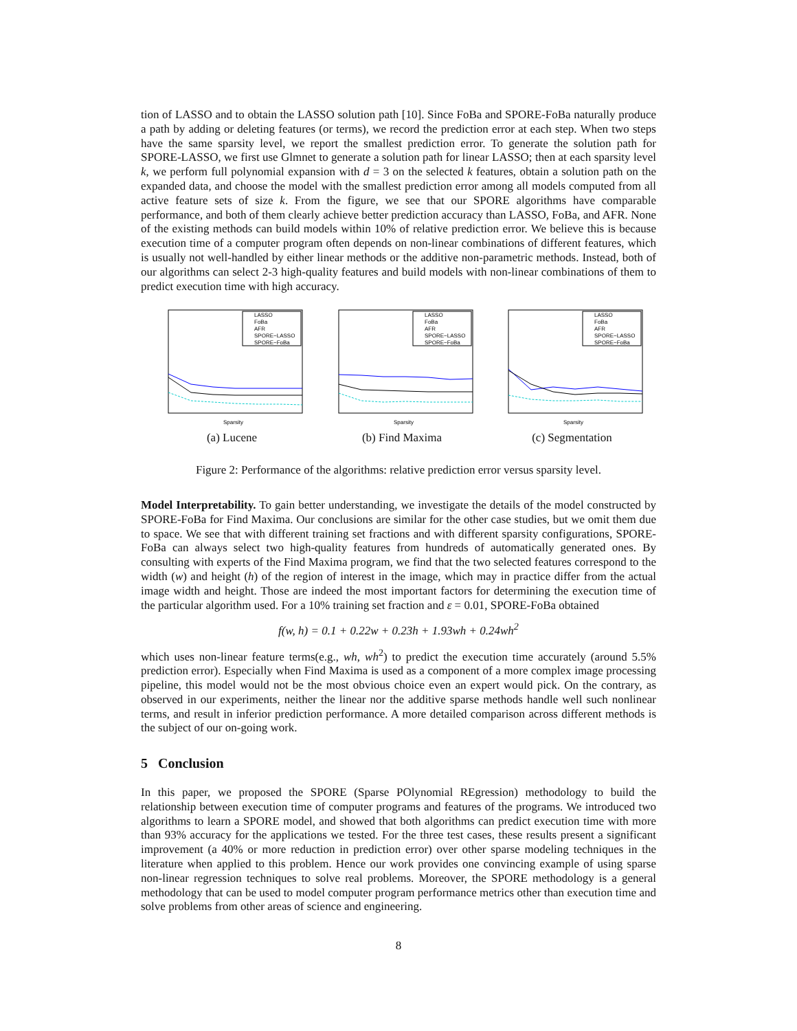tion of LASSO and to obtain the LASSO solution path [10]. Since FoBa and SPORE-FoBa naturally produce a path by adding or deleting features (or terms), we record the prediction error at each step. When two steps have the same sparsity level, we report the smallest prediction error. To generate the solution path for SPORE-LASSO, we first use Glmnet to generate a solution path for linear LASSO; then at each sparsity level k, we perform full polynomial expansion with d = 3 on the selected k features, obtain a solution path on the expanded data, and choose the model with the smallest prediction error among all models computed from all active feature sets of size k. From the figure, we see that our SPORE algorithms have comparable performance, and both of them clearly achieve better prediction accuracy than LASSO, FoBa, and AFR. None of the existing methods can build models within 10% of relative prediction error. We believe this is because execution time of a computer program often depends on non-linear combinations of different features, which is usually not well-handled by either linear methods or the additive non-parametric methods. Instead, both of our algorithms can select 2-3 high-quality features and build models with non-linear combinations of them to predict execution time with high accuracy.
LASSO
FoBa
AFR
SPORE−LASSO
SPORE−FoBa
Sparsity
(a) Lucene
LASSO
FoBa
AFR
SPORE−LASSO
SPORE−FoBa
Sparsity
(b) Find Maxima
LASSO
FoBa
AFR
SPORE−LASSO
SPORE−FoBa
Sparsity
(c) Segmentation
Figure 2: Performance of the algorithms: relative prediction error versus sparsity level.
Model Interpretability. To gain better understanding, we investigate the details of the model constructed by SPORE-FoBa for Find Maxima. Our conclusions are similar for the other case studies, but we omit them due to space. We see that with different training set fractions and with different sparsity configurations, SPORE-FoBa can always select two high-quality features from hundreds of automatically generated ones. By consulting with experts of the Find Maxima program, we find that the two selected features correspond to the width (w) and height (h) of the region of interest in the image, which may in practice differ from the actual image width and height. Those are indeed the most important factors for determining the execution time of the particular algorithm used. For a 10% training set fraction and ε = 0.01, SPORE-FoBa obtained
f(w, h) = 0.1 + 0.22w + 0.23h + 1.93wh + 0.24wh<sup>2</sup>
which uses non-linear feature terms(e.g., wh, wh<sup>2</sup>) to predict the execution time accurately (around 5.5% prediction error). Especially when Find Maxima is used as a component of a more complex image processing pipeline, this model would not be the most obvious choice even an expert would pick. On the contrary, as observed in our experiments, neither the linear nor the additive sparse methods handle well such nonlinear terms, and result in inferior prediction performance. A more detailed comparison across different methods is the subject of our on-going work.
5 Conclusion
In this paper, we proposed the SPORE (Sparse POlynomial REgression) methodology to build the relationship between execution time of computer programs and features of the programs. We introduced two algorithms to learn a SPORE model, and showed that both algorithms can predict execution time with more than 93% accuracy for the applications we tested. For the three test cases, these results present a significant improvement (a 40% or more reduction in prediction error) over other sparse modeling techniques in the literature when applied to this problem. Hence our work provides one convincing example of using sparse non-linear regression techniques to solve real problems. Moreover, the SPORE methodology is a general methodology that can be used to model computer program performance metrics other than execution time and solve problems from other areas of science and engineering.
8